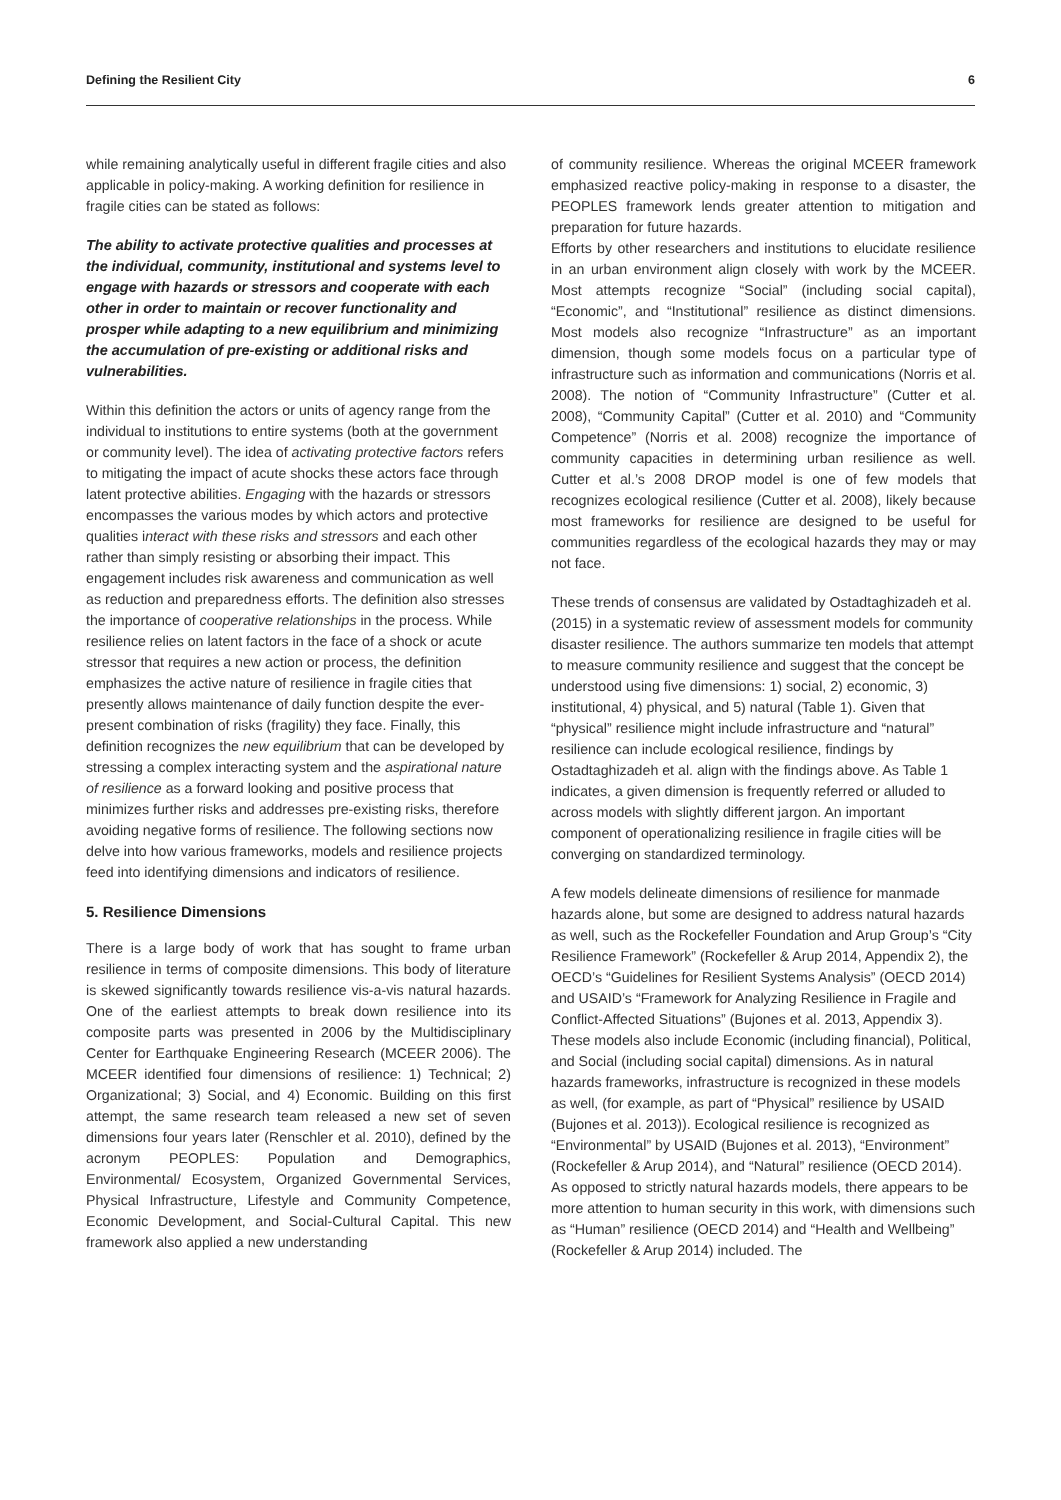Defining the Resilient City 6
while remaining analytically useful in different fragile cities and also applicable in policy-making. A working definition for resilience in fragile cities can be stated as follows:
The ability to activate protective qualities and processes at the individual, community, institutional and systems level to engage with hazards or stressors and cooperate with each other in order to maintain or recover functionality and prosper while adapting to a new equilibrium and minimizing the accumulation of pre-existing or additional risks and vulnerabilities.
Within this definition the actors or units of agency range from the individual to institutions to entire systems (both at the government or community level). The idea of activating protective factors refers to mitigating the impact of acute shocks these actors face through latent protective abilities. Engaging with the hazards or stressors encompasses the various modes by which actors and protective qualities interact with these risks and stressors and each other rather than simply resisting or absorbing their impact. This engagement includes risk awareness and communication as well as reduction and preparedness efforts. The definition also stresses the importance of cooperative relationships in the process. While resilience relies on latent factors in the face of a shock or acute stressor that requires a new action or process, the definition emphasizes the active nature of resilience in fragile cities that presently allows maintenance of daily function despite the ever-present combination of risks (fragility) they face. Finally, this definition recognizes the new equilibrium that can be developed by stressing a complex interacting system and the aspirational nature of resilience as a forward looking and positive process that minimizes further risks and addresses pre-existing risks, therefore avoiding negative forms of resilience. The following sections now delve into how various frameworks, models and resilience projects feed into identifying dimensions and indicators of resilience.
5. Resilience Dimensions
There is a large body of work that has sought to frame urban resilience in terms of composite dimensions. This body of literature is skewed significantly towards resilience vis-a-vis natural hazards. One of the earliest attempts to break down resilience into its composite parts was presented in 2006 by the Multidisciplinary Center for Earthquake Engineering Research (MCEER 2006). The MCEER identified four dimensions of resilience: 1) Technical; 2) Organizational; 3) Social, and 4) Economic. Building on this first attempt, the same research team released a new set of seven dimensions four years later (Renschler et al. 2010), defined by the acronym PEOPLES: Population and Demographics, Environmental/ Ecosystem, Organized Governmental Services, Physical Infrastructure, Lifestyle and Community Competence, Economic Development, and Social-Cultural Capital. This new framework also applied a new understanding
of community resilience. Whereas the original MCEER framework emphasized reactive policy-making in response to a disaster, the PEOPLES framework lends greater attention to mitigation and preparation for future hazards.
Efforts by other researchers and institutions to elucidate resilience in an urban environment align closely with work by the MCEER. Most attempts recognize “Social” (including social capital), “Economic”, and “Institutional” resilience as distinct dimensions. Most models also recognize “Infrastructure” as an important dimension, though some models focus on a particular type of infrastructure such as information and communications (Norris et al. 2008). The notion of “Community Infrastructure” (Cutter et al. 2008), “Community Capital” (Cutter et al. 2010) and “Community Competence” (Norris et al. 2008) recognize the importance of community capacities in determining urban resilience as well. Cutter et al.’s 2008 DROP model is one of few models that recognizes ecological resilience (Cutter et al. 2008), likely because most frameworks for resilience are designed to be useful for communities regardless of the ecological hazards they may or may not face.
These trends of consensus are validated by Ostadtaghizadeh et al. (2015) in a systematic review of assessment models for community disaster resilience. The authors summarize ten models that attempt to measure community resilience and suggest that the concept be understood using five dimensions: 1) social, 2) economic, 3) institutional, 4) physical, and 5) natural (Table 1). Given that “physical” resilience might include infrastructure and “natural” resilience can include ecological resilience, findings by Ostadtaghizadeh et al. align with the findings above. As Table 1 indicates, a given dimension is frequently referred or alluded to across models with slightly different jargon. An important component of operationalizing resilience in fragile cities will be converging on standardized terminology.
A few models delineate dimensions of resilience for manmade hazards alone, but some are designed to address natural hazards as well, such as the Rockefeller Foundation and Arup Group’s “City Resilience Framework” (Rockefeller & Arup 2014, Appendix 2), the OECD’s “Guidelines for Resilient Systems Analysis” (OECD 2014) and USAID’s “Framework for Analyzing Resilience in Fragile and Conflict-Affected Situations” (Bujones et al. 2013, Appendix 3). These models also include Economic (including financial), Political, and Social (including social capital) dimensions. As in natural hazards frameworks, infrastructure is recognized in these models as well, (for example, as part of “Physical” resilience by USAID (Bujones et al. 2013)). Ecological resilience is recognized as “Environmental” by USAID (Bujones et al. 2013), “Environment” (Rockefeller & Arup 2014), and “Natural” resilience (OECD 2014). As opposed to strictly natural hazards models, there appears to be more attention to human security in this work, with dimensions such as “Human” resilience (OECD 2014) and “Health and Wellbeing” (Rockefeller & Arup 2014) included. The